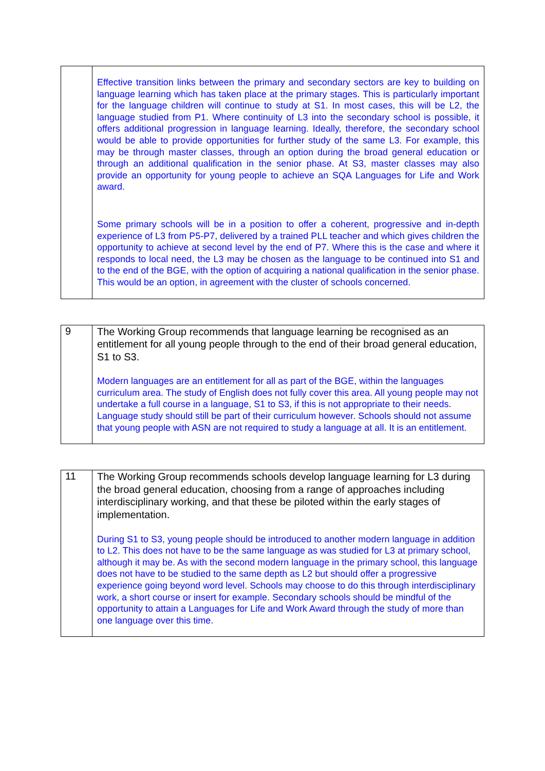| | Effective transition links between the primary and secondary sectors are key to building on language learning which has taken place at the primary stages. This is particularly important for the language children will continue to study at S1. In most cases, this will be L2, the language studied from P1. Where continuity of L3 into the secondary school is possible, it offers additional progression in language learning. Ideally, therefore, the secondary school would be able to provide opportunities for further study of the same L3. For example, this may be through master classes, through an option during the broad general education or through an additional qualification in the senior phase. At S3, master classes may also provide an opportunity for young people to achieve an SQA Languages for Life and Work award. Some primary schools will be in a position to offer a coherent, progressive and in-depth experience of L3 from P5-P7, delivered by a trained PLL teacher and which gives children the opportunity to achieve at second level by the end of P7. Where this is the case and where it responds to local need, the L3 may be chosen as the language to be continued into S1 and to the end of the BGE, with the option of acquiring a national qualification in the senior phase. This would be an option, in agreement with the cluster of schools concerned. |
| 9 | The Working Group recommends that language learning be recognised as an entitlement for all young people through to the end of their broad general education, S1 to S3. Modern languages are an entitlement for all as part of the BGE, within the languages curriculum area. The study of English does not fully cover this area. All young people may not undertake a full course in a language, S1 to S3, if this is not appropriate to their needs. Language study should still be part of their curriculum however. Schools should not assume that young people with ASN are not required to study a language at all. It is an entitlement. |
| 11 | The Working Group recommends schools develop language learning for L3 during the broad general education, choosing from a range of approaches including interdisciplinary working, and that these be piloted within the early stages of implementation. During S1 to S3, young people should be introduced to another modern language in addition to L2. This does not have to be the same language as was studied for L3 at primary school, although it may be. As with the second modern language in the primary school, this language does not have to be studied to the same depth as L2 but should offer a progressive experience going beyond word level. Schools may choose to do this through interdisciplinary work, a short course or insert for example. Secondary schools should be mindful of the opportunity to attain a Languages for Life and Work Award through the study of more than one language over this time. |